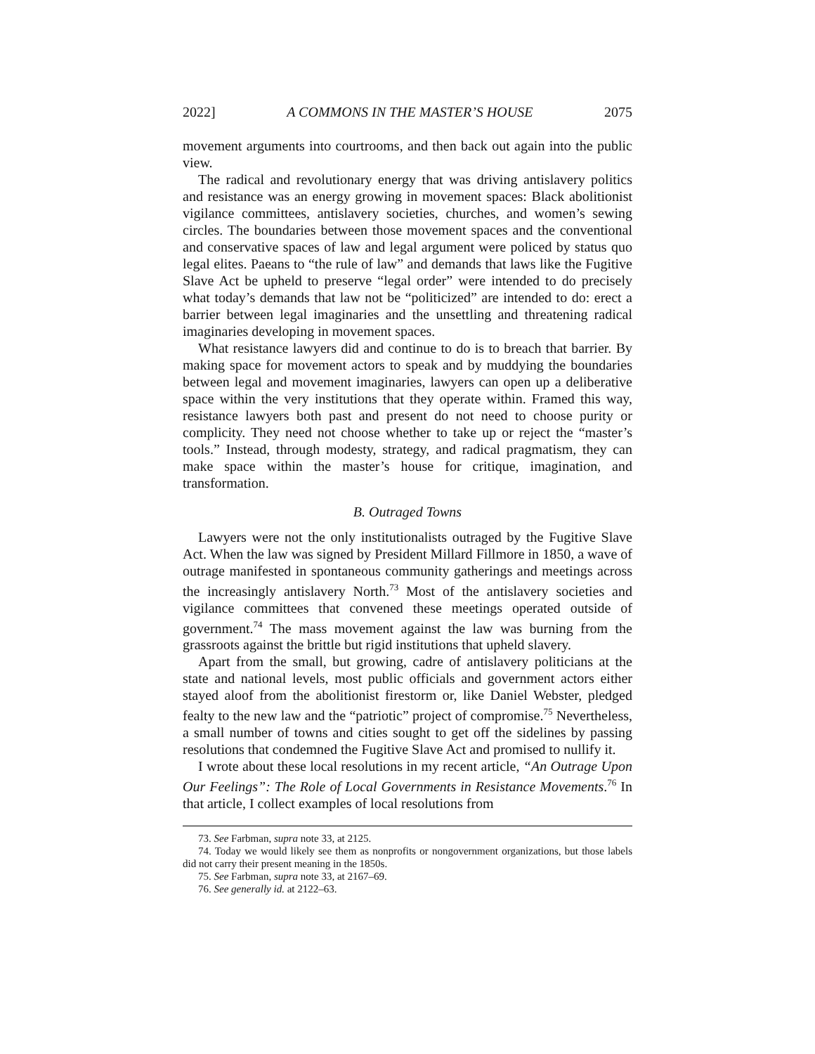2022] A COMMONS IN THE MASTER’S HOUSE 2075
movement arguments into courtrooms, and then back out again into the public view.
The radical and revolutionary energy that was driving antislavery politics and resistance was an energy growing in movement spaces: Black abolitionist vigilance committees, antislavery societies, churches, and women’s sewing circles. The boundaries between those movement spaces and the conventional and conservative spaces of law and legal argument were policed by status quo legal elites. Paeans to “the rule of law” and demands that laws like the Fugitive Slave Act be upheld to preserve “legal order” were intended to do precisely what today’s demands that law not be “politicized” are intended to do: erect a barrier between legal imaginaries and the unsettling and threatening radical imaginaries developing in movement spaces.
What resistance lawyers did and continue to do is to breach that barrier. By making space for movement actors to speak and by muddying the boundaries between legal and movement imaginaries, lawyers can open up a deliberative space within the very institutions that they operate within. Framed this way, resistance lawyers both past and present do not need to choose purity or complicity. They need not choose whether to take up or reject the “master’s tools.” Instead, through modesty, strategy, and radical pragmatism, they can make space within the master’s house for critique, imagination, and transformation.
B. Outraged Towns
Lawyers were not the only institutionalists outraged by the Fugitive Slave Act. When the law was signed by President Millard Fillmore in 1850, a wave of outrage manifested in spontaneous community gatherings and meetings across the increasingly antislavery North.<sup>73</sup> Most of the antislavery societies and vigilance committees that convened these meetings operated outside of government.<sup>74</sup> The mass movement against the law was burning from the grassroots against the brittle but rigid institutions that upheld slavery.
Apart from the small, but growing, cadre of antislavery politicians at the state and national levels, most public officials and government actors either stayed aloof from the abolitionist firestorm or, like Daniel Webster, pledged fealty to the new law and the “patriotic” project of compromise.<sup>75</sup> Nevertheless, a small number of towns and cities sought to get off the sidelines by passing resolutions that condemned the Fugitive Slave Act and promised to nullify it.
I wrote about these local resolutions in my recent article, “An Outrage Upon Our Feelings”: The Role of Local Governments in Resistance Movements.<sup>76</sup> In that article, I collect examples of local resolutions from
73. See Farbman, supra note 33, at 2125.
74. Today we would likely see them as nonprofits or nongovernment organizations, but those labels did not carry their present meaning in the 1850s.
75. See Farbman, supra note 33, at 2167–69.
76. See generally id. at 2122–63.